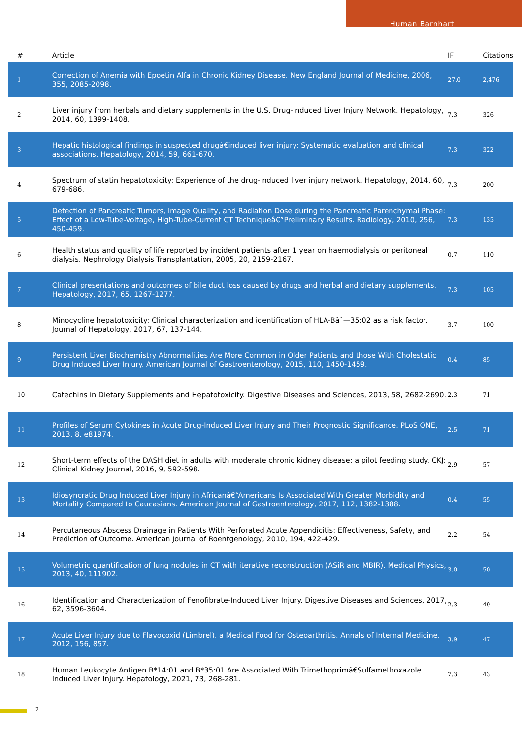Human Barnhart
| # | Article | IF | Citations |
| --- | --- | --- | --- |
| 1 | Correction of Anemia with Epoetin Alfa in Chronic Kidney Disease. New England Journal of Medicine, 2006, 355, 2085-2098. | 27.0 | 2,476 |
| 2 | Liver injury from herbals and dietary supplements in the U.S. Drug-Induced Liver Injury Network. Hepatology, 2014, 60, 1399-1408. | 7.3 | 326 |
| 3 | Hepatic histological findings in suspected drugâ€induced liver injury: Systematic evaluation and clinical associations. Hepatology, 2014, 59, 661-670. | 7.3 | 322 |
| 4 | Spectrum of statin hepatotoxicity: Experience of the drug-induced liver injury network. Hepatology, 2014, 60, 679-686. | 7.3 | 200 |
| 5 | Detection of Pancreatic Tumors, Image Quality, and Radiation Dose during the Pancreatic Parenchymal Phase: Effect of a Low-Tube-Voltage, High-Tube-Current CT Techniqueâ€”Preliminary Results. Radiology, 2010, 256, 450-459. | 7.3 | 135 |
| 6 | Health status and quality of life reported by incident patients after 1 year on haemodialysis or peritoneal dialysis. Nephrology Dialysis Transplantation, 2005, 20, 2159-2167. | 0.7 | 110 |
| 7 | Clinical presentations and outcomes of bile duct loss caused by drugs and herbal and dietary supplements. Hepatology, 2017, 65, 1267-1277. | 7.3 | 105 |
| 8 | Minocycline hepatotoxicity: Clinical characterization and identification of HLA-Bâˆ—35:02 as a risk factor. Journal of Hepatology, 2017, 67, 137-144. | 3.7 | 100 |
| 9 | Persistent Liver Biochemistry Abnormalities Are More Common in Older Patients and those With Cholestatic Drug Induced Liver Injury. American Journal of Gastroenterology, 2015, 110, 1450-1459. | 0.4 | 85 |
| 10 | Catechins in Dietary Supplements and Hepatotoxicity. Digestive Diseases and Sciences, 2013, 58, 2682-2690. | 2.3 | 71 |
| 11 | Profiles of Serum Cytokines in Acute Drug-Induced Liver Injury and Their Prognostic Significance. PLoS ONE, 2013, 8, e81974. | 2.5 | 71 |
| 12 | Short-term effects of the DASH diet in adults with moderate chronic kidney disease: a pilot feeding study. CKJ: Clinical Kidney Journal, 2016, 9, 592-598. | 2.9 | 57 |
| 13 | Idiosyncratic Drug Induced Liver Injury in Africanâ€“Americans Is Associated With Greater Morbidity and Mortality Compared to Caucasians. American Journal of Gastroenterology, 2017, 112, 1382-1388. | 0.4 | 55 |
| 14 | Percutaneous Abscess Drainage in Patients With Perforated Acute Appendicitis: Effectiveness, Safety, and Prediction of Outcome. American Journal of Roentgenology, 2010, 194, 422-429. | 2.2 | 54 |
| 15 | Volumetric quantification of lung nodules in CT with iterative reconstruction (ASiR and MBIR). Medical Physics, 2013, 40, 111902. | 3.0 | 50 |
| 16 | Identification and Characterization of Fenofibrate-Induced Liver Injury. Digestive Diseases and Sciences, 2017, 62, 3596-3604. | 2.3 | 49 |
| 17 | Acute Liver Injury due to Flavocoxid (Limbrel), a Medical Food for Osteoarthritis. Annals of Internal Medicine, 2012, 156, 857. | 3.9 | 47 |
| 18 | Human Leukocyte Antigen B*14:01 and B*35:01 Are Associated With Trimethoprimâ€Sulfamethoxazole Induced Liver Injury. Hepatology, 2021, 73, 268-281. | 7.3 | 43 |
2